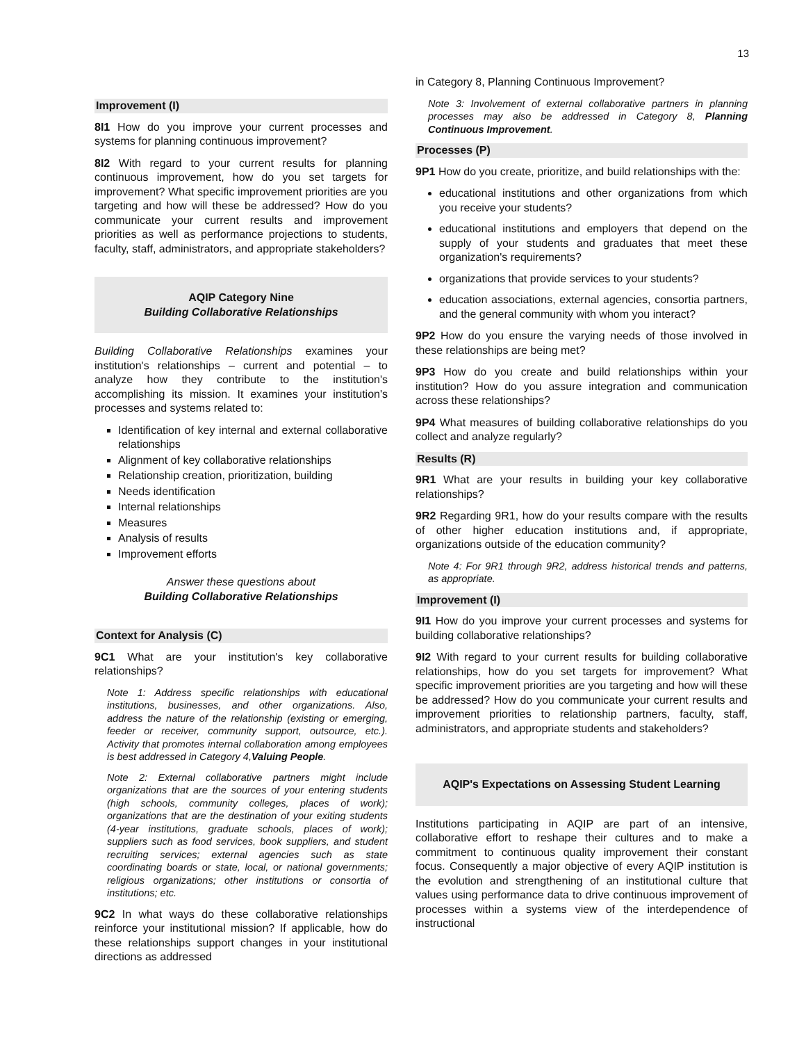13
Improvement (I)
8I1 How do you improve your current processes and systems for planning continuous improvement?
8I2 With regard to your current results for planning continuous improvement, how do you set targets for improvement? What specific improvement priorities are you targeting and how will these be addressed? How do you communicate your current results and improvement priorities as well as performance projections to students, faculty, staff, administrators, and appropriate stakeholders?
AQIP Category Nine
Building Collaborative Relationships
Building Collaborative Relationships examines your institution's relationships – current and potential – to analyze how they contribute to the institution's accomplishing its mission. It examines your institution's processes and systems related to:
Identification of key internal and external collaborative relationships
Alignment of key collaborative relationships
Relationship creation, prioritization, building
Needs identification
Internal relationships
Measures
Analysis of results
Improvement efforts
Answer these questions about
Building Collaborative Relationships
Context for Analysis (C)
9C1 What are your institution's key collaborative relationships?
Note 1: Address specific relationships with educational institutions, businesses, and other organizations. Also, address the nature of the relationship (existing or emerging, feeder or receiver, community support, outsource, etc.). Activity that promotes internal collaboration among employees is best addressed in Category 4,Valuing People.
Note 2: External collaborative partners might include organizations that are the sources of your entering students (high schools, community colleges, places of work); organizations that are the destination of your exiting students (4-year institutions, graduate schools, places of work); suppliers such as food services, book suppliers, and student recruiting services; external agencies such as state coordinating boards or state, local, or national governments; religious organizations; other institutions or consortia of institutions; etc.
9C2 In what ways do these collaborative relationships reinforce your institutional mission? If applicable, how do these relationships support changes in your institutional directions as addressed
in Category 8, Planning Continuous Improvement?
Note 3: Involvement of external collaborative partners in planning processes may also be addressed in Category 8, Planning Continuous Improvement.
Processes (P)
9P1 How do you create, prioritize, and build relationships with the:
educational institutions and other organizations from which you receive your students?
educational institutions and employers that depend on the supply of your students and graduates that meet these organization's requirements?
organizations that provide services to your students?
education associations, external agencies, consortia partners, and the general community with whom you interact?
9P2 How do you ensure the varying needs of those involved in these relationships are being met?
9P3 How do you create and build relationships within your institution? How do you assure integration and communication across these relationships?
9P4 What measures of building collaborative relationships do you collect and analyze regularly?
Results (R)
9R1 What are your results in building your key collaborative relationships?
9R2 Regarding 9R1, how do your results compare with the results of other higher education institutions and, if appropriate, organizations outside of the education community?
Note 4: For 9R1 through 9R2, address historical trends and patterns, as appropriate.
Improvement (I)
9I1 How do you improve your current processes and systems for building collaborative relationships?
9I2 With regard to your current results for building collaborative relationships, how do you set targets for improvement? What specific improvement priorities are you targeting and how will these be addressed? How do you communicate your current results and improvement priorities to relationship partners, faculty, staff, administrators, and appropriate students and stakeholders?
AQIP's Expectations on Assessing Student Learning
Institutions participating in AQIP are part of an intensive, collaborative effort to reshape their cultures and to make a commitment to continuous quality improvement their constant focus. Consequently a major objective of every AQIP institution is the evolution and strengthening of an institutional culture that values using performance data to drive continuous improvement of processes within a systems view of the interdependence of instructional